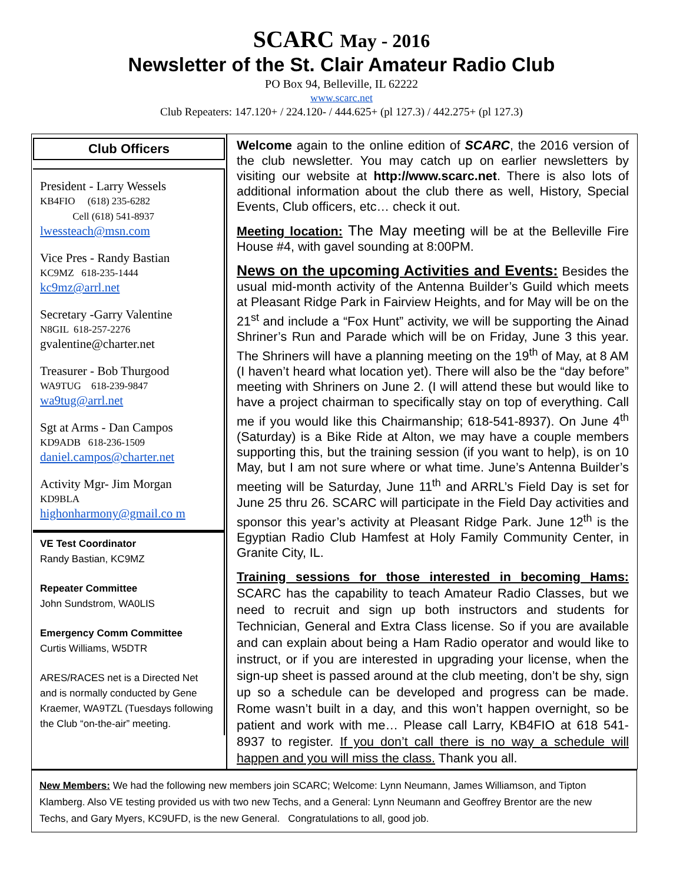SCARC May - 2016
Newsletter of the St. Clair Amateur Radio Club
PO Box 94, Belleville, IL 62222
www.scarc.net
Club Repeaters: 147.120+ / 224.120- / 444.625+ (pl 127.3) / 442.275+ (pl 127.3)
Club Officers
President - Larry Wessels
KB4FIO (618) 235-6282
Cell (618) 541-8937
lwessteach@msn.com
Vice Pres - Randy Bastian
KC9MZ 618-235-1444
kc9mz@arrl.net
Secretary -Garry Valentine
N8GIL 618-257-2276
gvalentine@charter.net
Treasurer - Bob Thurgood
WA9TUG 618-239-9847
wa9tug@arrl.net
Sgt at Arms - Dan Campos
KD9ADB 618-236-1509
daniel.campos@charter.net
Activity Mgr- Jim Morgan
KD9BLA
highonharmony@gmail.co m
VE Test Coordinator
Randy Bastian, KC9MZ
Repeater Committee
John Sundstrom, WA0LIS
Emergency Comm Committee
Curtis Williams, W5DTR
ARES/RACES net is a Directed Net and is normally conducted by Gene Kraemer, WA9TZL (Tuesdays following the Club “on-the-air” meeting.
Welcome again to the online edition of SCARC, the 2016 version of the club newsletter. You may catch up on earlier newsletters by visiting our website at http://www.scarc.net. There is also lots of additional information about the club there as well, History, Special Events, Club officers, etc… check it out.
Meeting location: The May meeting will be at the Belleville Fire House #4, with gavel sounding at 8:00PM.
News on the upcoming Activities and Events: Besides the usual mid-month activity of the Antenna Builder’s Guild which meets at Pleasant Ridge Park in Fairview Heights, and for May will be on the 21<sup>st</sup> and include a “Fox Hunt” activity, we will be supporting the Ainad Shriner’s Run and Parade which will be on Friday, June 3 this year. The Shriners will have a planning meeting on the 19<sup>th</sup> of May, at 8 AM (I haven’t heard what location yet). There will also be the “day before” meeting with Shriners on June 2. (I will attend these but would like to have a project chairman to specifically stay on top of everything. Call me if you would like this Chairmanship; 618-541-8937). On June 4<sup>th</sup> (Saturday) is a Bike Ride at Alton, we may have a couple members supporting this, but the training session (if you want to help), is on 10 May, but I am not sure where or what time. June’s Antenna Builder’s meeting will be Saturday, June 11<sup>th</sup> and ARRL’s Field Day is set for June 25 thru 26. SCARC will participate in the Field Day activities and sponsor this year’s activity at Pleasant Ridge Park. June 12<sup>th</sup> is the Egyptian Radio Club Hamfest at Holy Family Community Center, in Granite City, IL.
Training sessions for those interested in becoming Hams: SCARC has the capability to teach Amateur Radio Classes, but we need to recruit and sign up both instructors and students for Technician, General and Extra Class license. So if you are available and can explain about being a Ham Radio operator and would like to instruct, or if you are interested in upgrading your license, when the sign-up sheet is passed around at the club meeting, don’t be shy, sign up so a schedule can be developed and progress can be made. Rome wasn’t built in a day, and this won’t happen overnight, so be patient and work with me… Please call Larry, KB4FIO at 618 541-8937 to register. If you don’t call there is no way a schedule will happen and you will miss the class. Thank you all.
New Members: We had the following new members join SCARC; Welcome: Lynn Neumann, James Williamson, and Tipton Klamberg. Also VE testing provided us with two new Techs, and a General: Lynn Neumann and Geoffrey Brentor are the new Techs, and Gary Myers, KC9UFD, is the new General. Congratulations to all, good job.